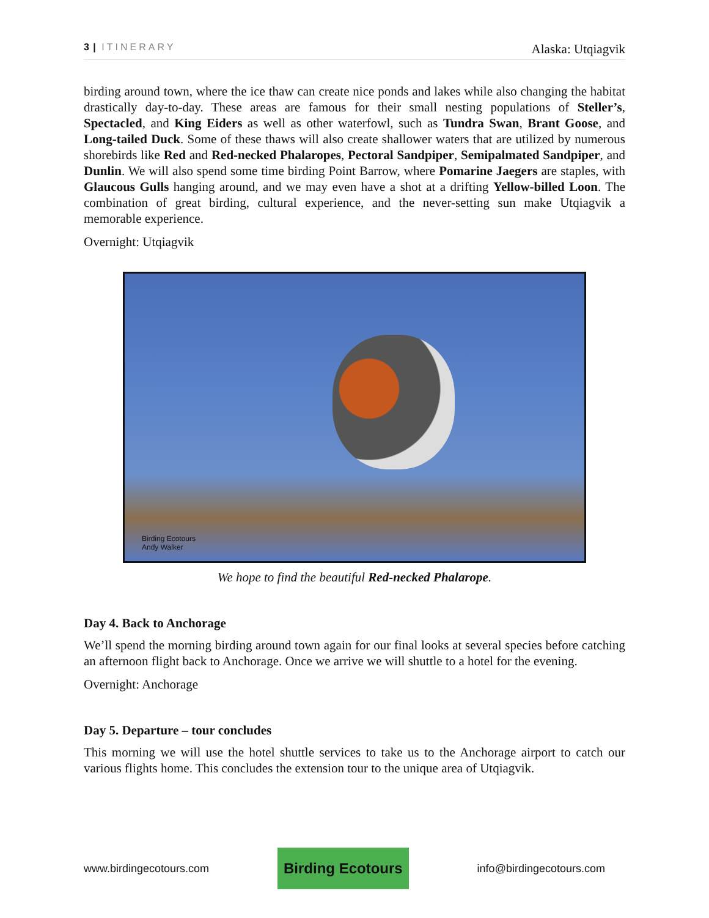3 | ITINERARY Alaska: Utqiagvik
birding around town, where the ice thaw can create nice ponds and lakes while also changing the habitat drastically day-to-day. These areas are famous for their small nesting populations of Steller’s, Spectacled, and King Eiders as well as other waterfowl, such as Tundra Swan, Brant Goose, and Long-tailed Duck. Some of these thaws will also create shallower waters that are utilized by numerous shorebirds like Red and Red-necked Phalaropes, Pectoral Sandpiper, Semipalmated Sandpiper, and Dunlin. We will also spend some time birding Point Barrow, where Pomarine Jaegers are staples, with Glaucous Gulls hanging around, and we may even have a shot at a drifting Yellow-billed Loon. The combination of great birding, cultural experience, and the never-setting sun make Utqiagvik a memorable experience.
Overnight: Utqiagvik
Birding Ecotours
Andy Walker
We hope to find the beautiful Red-necked Phalarope.
Day 4. Back to Anchorage
We’ll spend the morning birding around town again for our final looks at several species before catching an afternoon flight back to Anchorage. Once we arrive we will shuttle to a hotel for the evening.
Overnight: Anchorage
Day 5. Departure – tour concludes
This morning we will use the hotel shuttle services to take us to the Anchorage airport to catch our various flights home. This concludes the extension tour to the unique area of Utqiagvik.
www.birdingecotours.com Birding Ecotours info@birdingecotours.com